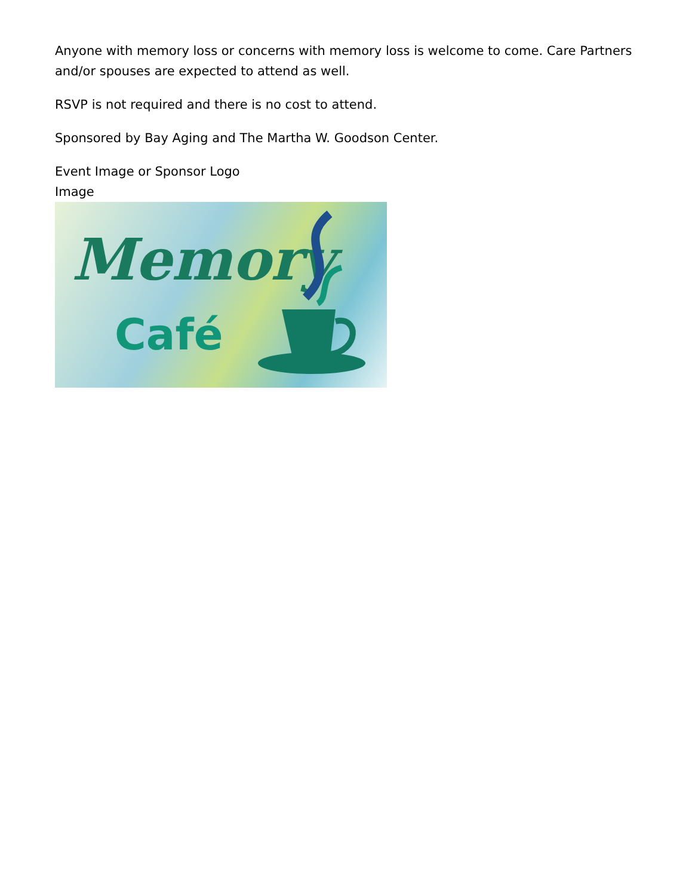Anyone with memory loss or concerns with memory loss is welcome to come. Care Partners and/or spouses are expected to attend as well.
RSVP is not required and there is no cost to attend.
Sponsored by Bay Aging and The Martha W. Goodson Center.
Event Image or Sponsor Logo
Image
Memory
Café